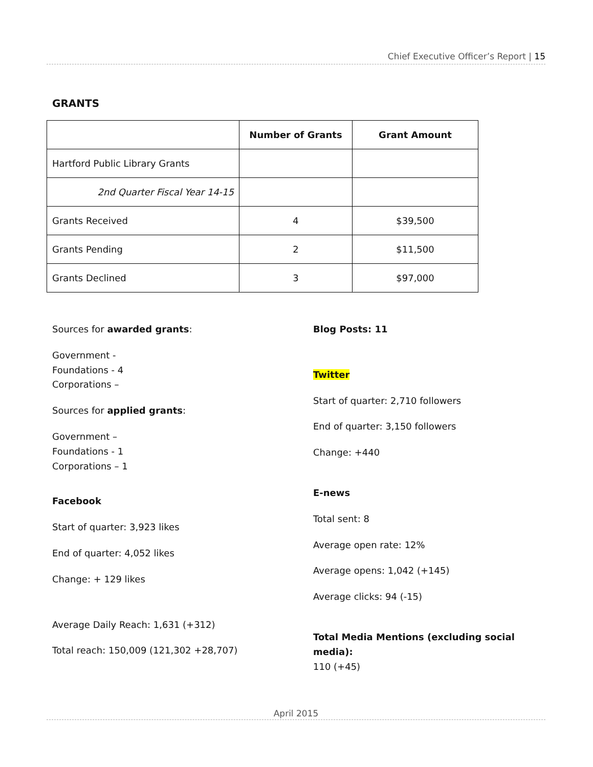Chief Executive Officer’s Report | 15
GRANTS
| | Number of Grants | Grant Amount |
| --- | --- | --- |
| Hartford Public Library Grants | | |
| 2nd Quarter Fiscal Year 14-15 | | |
| Grants Received | 4 | $39,500 |
| Grants Pending | 2 | $11,500 |
| Grants Declined | 3 | $97,000 |
Sources for awarded grants:
Government -
Foundations - 4
Corporations –
Sources for applied grants:
Government –
Foundations - 1
Corporations – 1
Facebook
Start of quarter: 3,923 likes
End of quarter: 4,052 likes
Change: + 129 likes
Average Daily Reach: 1,631 (+312)
Total reach: 150,009 (121,302 +28,707)
Blog Posts: 11
Twitter
Start of quarter: 2,710 followers
End of quarter: 3,150 followers
Change: +440
E-news
Total sent: 8
Average open rate: 12%
Average opens: 1,042 (+145)
Average clicks: 94 (-15)
Total Media Mentions (excluding social media):
110 (+45)
April 2015